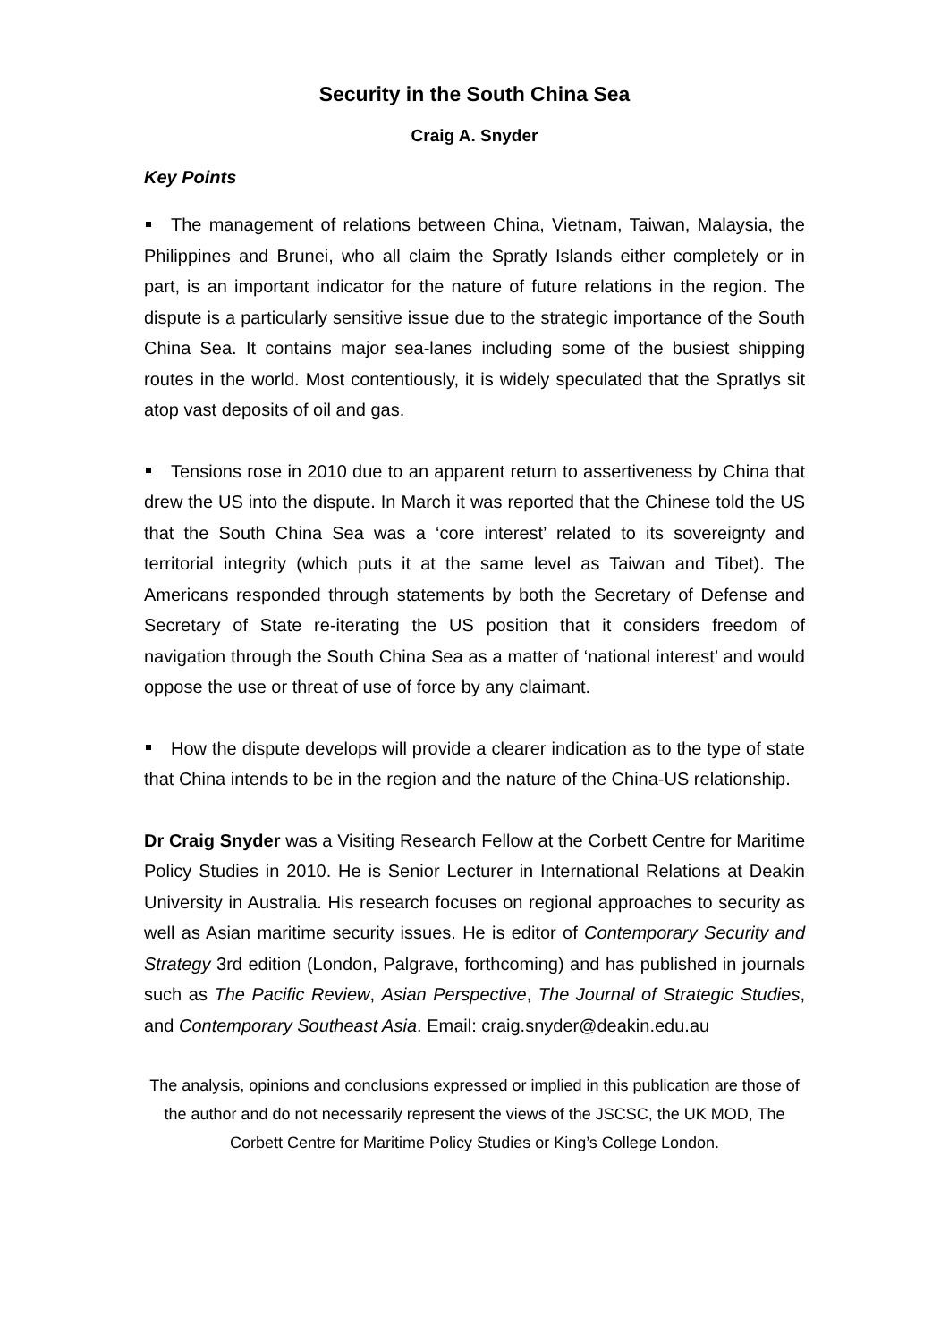Security in the South China Sea
Craig A. Snyder
Key Points
The management of relations between China, Vietnam, Taiwan, Malaysia, the Philippines and Brunei, who all claim the Spratly Islands either completely or in part, is an important indicator for the nature of future relations in the region. The dispute is a particularly sensitive issue due to the strategic importance of the South China Sea. It contains major sea-lanes including some of the busiest shipping routes in the world. Most contentiously, it is widely speculated that the Spratlys sit atop vast deposits of oil and gas.
Tensions rose in 2010 due to an apparent return to assertiveness by China that drew the US into the dispute. In March it was reported that the Chinese told the US that the South China Sea was a ‘core interest’ related to its sovereignty and territorial integrity (which puts it at the same level as Taiwan and Tibet). The Americans responded through statements by both the Secretary of Defense and Secretary of State re-iterating the US position that it considers freedom of navigation through the South China Sea as a matter of ‘national interest’ and would oppose the use or threat of use of force by any claimant.
How the dispute develops will provide a clearer indication as to the type of state that China intends to be in the region and the nature of the China-US relationship.
Dr Craig Snyder was a Visiting Research Fellow at the Corbett Centre for Maritime Policy Studies in 2010. He is Senior Lecturer in International Relations at Deakin University in Australia. His research focuses on regional approaches to security as well as Asian maritime security issues. He is editor of Contemporary Security and Strategy 3rd edition (London, Palgrave, forthcoming) and has published in journals such as The Pacific Review, Asian Perspective, The Journal of Strategic Studies, and Contemporary Southeast Asia. Email: craig.snyder@deakin.edu.au
The analysis, opinions and conclusions expressed or implied in this publication are those of the author and do not necessarily represent the views of the JSCSC, the UK MOD, The Corbett Centre for Maritime Policy Studies or King’s College London.